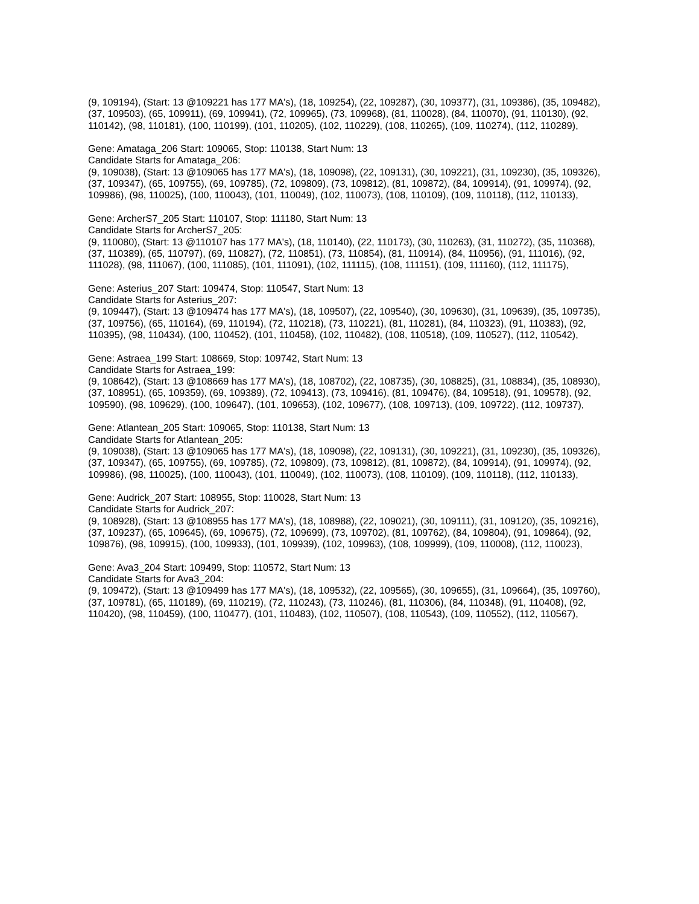(9, 109194), (Start: 13 @109221 has 177 MA's), (18, 109254), (22, 109287), (30, 109377), (31, 109386), (35, 109482), (37, 109503), (65, 109911), (69, 109941), (72, 109965), (73, 109968), (81, 110028), (84, 110070), (91, 110130), (92, 110142), (98, 110181), (100, 110199), (101, 110205), (102, 110229), (108, 110265), (109, 110274), (112, 110289),
Gene: Amataga_206 Start: 109065, Stop: 110138, Start Num: 13
Candidate Starts for Amataga_206:
(9, 109038), (Start: 13 @109065 has 177 MA's), (18, 109098), (22, 109131), (30, 109221), (31, 109230), (35, 109326), (37, 109347), (65, 109755), (69, 109785), (72, 109809), (73, 109812), (81, 109872), (84, 109914), (91, 109974), (92, 109986), (98, 110025), (100, 110043), (101, 110049), (102, 110073), (108, 110109), (109, 110118), (112, 110133),
Gene: ArcherS7_205 Start: 110107, Stop: 111180, Start Num: 13
Candidate Starts for ArcherS7_205:
(9, 110080), (Start: 13 @110107 has 177 MA's), (18, 110140), (22, 110173), (30, 110263), (31, 110272), (35, 110368), (37, 110389), (65, 110797), (69, 110827), (72, 110851), (73, 110854), (81, 110914), (84, 110956), (91, 111016), (92, 111028), (98, 111067), (100, 111085), (101, 111091), (102, 111115), (108, 111151), (109, 111160), (112, 111175),
Gene: Asterius_207 Start: 109474, Stop: 110547, Start Num: 13
Candidate Starts for Asterius_207:
(9, 109447), (Start: 13 @109474 has 177 MA's), (18, 109507), (22, 109540), (30, 109630), (31, 109639), (35, 109735), (37, 109756), (65, 110164), (69, 110194), (72, 110218), (73, 110221), (81, 110281), (84, 110323), (91, 110383), (92, 110395), (98, 110434), (100, 110452), (101, 110458), (102, 110482), (108, 110518), (109, 110527), (112, 110542),
Gene: Astraea_199 Start: 108669, Stop: 109742, Start Num: 13
Candidate Starts for Astraea_199:
(9, 108642), (Start: 13 @108669 has 177 MA's), (18, 108702), (22, 108735), (30, 108825), (31, 108834), (35, 108930), (37, 108951), (65, 109359), (69, 109389), (72, 109413), (73, 109416), (81, 109476), (84, 109518), (91, 109578), (92, 109590), (98, 109629), (100, 109647), (101, 109653), (102, 109677), (108, 109713), (109, 109722), (112, 109737),
Gene: Atlantean_205 Start: 109065, Stop: 110138, Start Num: 13
Candidate Starts for Atlantean_205:
(9, 109038), (Start: 13 @109065 has 177 MA's), (18, 109098), (22, 109131), (30, 109221), (31, 109230), (35, 109326), (37, 109347), (65, 109755), (69, 109785), (72, 109809), (73, 109812), (81, 109872), (84, 109914), (91, 109974), (92, 109986), (98, 110025), (100, 110043), (101, 110049), (102, 110073), (108, 110109), (109, 110118), (112, 110133),
Gene: Audrick_207 Start: 108955, Stop: 110028, Start Num: 13
Candidate Starts for Audrick_207:
(9, 108928), (Start: 13 @108955 has 177 MA's), (18, 108988), (22, 109021), (30, 109111), (31, 109120), (35, 109216), (37, 109237), (65, 109645), (69, 109675), (72, 109699), (73, 109702), (81, 109762), (84, 109804), (91, 109864), (92, 109876), (98, 109915), (100, 109933), (101, 109939), (102, 109963), (108, 109999), (109, 110008), (112, 110023),
Gene: Ava3_204 Start: 109499, Stop: 110572, Start Num: 13
Candidate Starts for Ava3_204:
(9, 109472), (Start: 13 @109499 has 177 MA's), (18, 109532), (22, 109565), (30, 109655), (31, 109664), (35, 109760), (37, 109781), (65, 110189), (69, 110219), (72, 110243), (73, 110246), (81, 110306), (84, 110348), (91, 110408), (92, 110420), (98, 110459), (100, 110477), (101, 110483), (102, 110507), (108, 110543), (109, 110552), (112, 110567),